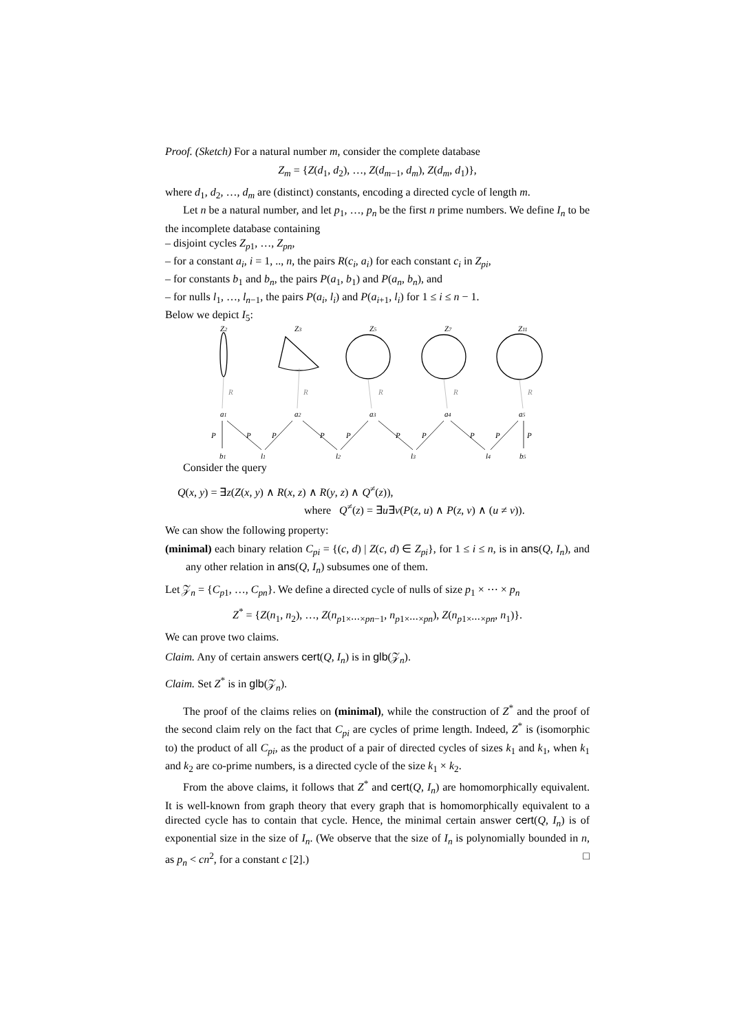Proof. (Sketch) For a natural number m, consider the complete database
Z<sub>m</sub> = {Z(d<sub>1</sub>, d<sub>2</sub>), …, Z(d<sub>m−1</sub>, d<sub>m</sub>), Z(d<sub>m</sub>, d<sub>1</sub>)},
where d<sub>1</sub>, d<sub>2</sub>, …, d<sub>m</sub> are (distinct) constants, encoding a directed cycle of length m.
Let n be a natural number, and let p<sub>1</sub>, …, p<sub>n</sub> be the first n prime numbers. We define I<sub>n</sub> to be the incomplete database containing
– disjoint cycles Z<sub>p1</sub>, …, Z<sub>pn</sub>,
– for a constant a<sub>i</sub>, i = 1, .., n, the pairs R(c<sub>i</sub>, a<sub>i</sub>) for each constant c<sub>i</sub> in Z<sub>pi</sub>,
– for constants b<sub>1</sub> and b<sub>n</sub>, the pairs P(a<sub>1</sub>, b<sub>1</sub>) and P(a<sub>n</sub>, b<sub>n</sub>), and
– for nulls l<sub>1</sub>, …, l<sub>n−1</sub>, the pairs P(a<sub>i</sub>, l<sub>i</sub>) and P(a<sub>i+1</sub>, l<sub>i</sub>) for 1 ≤ i ≤ n − 1.
Below we depict I<sub>5</sub>:
R
R
R
R
R
Z2
Z3
Z5
Z7
Z11
a1
a2
a3
a4
a5
P
P
P
P
P
P
P
P
P
P
b1
l1
l2
l3
l4
b5
Consider the query
Q(x, y) = ∃z(Z(x, y) ∧ R(x, z) ∧ R(y, z) ∧ Q<sup>≠</sup>(z)),
where Q<sup>≠</sup>(z) = ∃u∃v(P(z, u) ∧ P(z, v) ∧ (u ≠ v)).
We can show the following property:
(minimal) each binary relation C<sub>pi</sub> = {(c, d) | Z(c, d) ∈ Z<sub>pi</sub>}, for 1 ≤ i ≤ n, is in ans(Q, I<sub>n</sub>), and any other relation in ans(Q, I<sub>n</sub>) subsumes one of them.
Let 𝒵<sub>n</sub> = {C<sub>p1</sub>, …, C<sub>pn</sub>}. We define a directed cycle of nulls of size p<sub>1</sub> × ⋯ × p<sub>n</sub>
Z<sup>*</sup> = {Z(n<sub>1</sub>, n<sub>2</sub>), …, Z(n<sub>p1×⋯×pn−1</sub>, n<sub>p1×⋯×pn</sub>), Z(n<sub>p1×⋯×pn</sub>, n<sub>1</sub>)}.
We can prove two claims.
Claim. Any of certain answers cert(Q, I<sub>n</sub>) is in glb(𝒵<sub>n</sub>).
Claim. Set Z<sup>*</sup> is in glb(𝒵<sub>n</sub>).
The proof of the claims relies on (minimal), while the construction of Z<sup>*</sup> and the proof of the second claim rely on the fact that C<sub>pi</sub> are cycles of prime length. Indeed, Z<sup>*</sup> is (isomorphic to) the product of all C<sub>pi</sub>, as the product of a pair of directed cycles of sizes k<sub>1</sub> and k<sub>1</sub>, when k<sub>1</sub> and k<sub>2</sub> are co-prime numbers, is a directed cycle of the size k<sub>1</sub> × k<sub>2</sub>.
From the above claims, it follows that Z<sup>*</sup> and cert(Q, I<sub>n</sub>) are homomorphically equivalent. It is well-known from graph theory that every graph that is homomorphically equivalent to a directed cycle has to contain that cycle. Hence, the minimal certain answer cert(Q, I<sub>n</sub>) is of exponential size in the size of I<sub>n</sub>. (We observe that the size of I<sub>n</sub> is polynomially bounded in n, as p<sub>n</sub> < cn<sup>2</sup>, for a constant c [2].) □